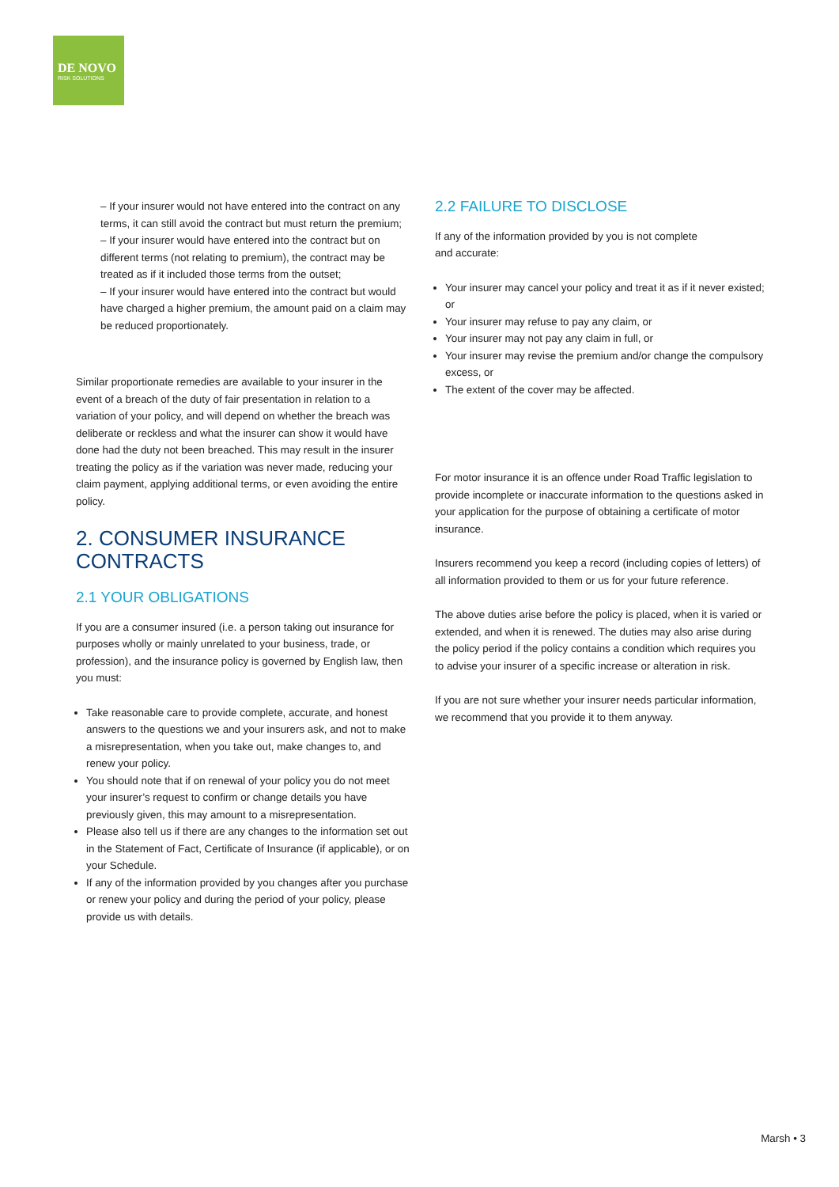DE NOVO
RISK SOLUTIONS
– If your insurer would not have entered into the contract on any terms, it can still avoid the contract but must return the premium;
– If your insurer would have entered into the contract but on different terms (not relating to premium), the contract may be treated as if it included those terms from the outset;
– If your insurer would have entered into the contract but would have charged a higher premium, the amount paid on a claim may be reduced proportionately.
Similar proportionate remedies are available to your insurer in the event of a breach of the duty of fair presentation in relation to a variation of your policy, and will depend on whether the breach was deliberate or reckless and what the insurer can show it would have done had the duty not been breached. This may result in the insurer treating the policy as if the variation was never made, reducing your claim payment, applying additional terms, or even avoiding the entire policy.
2. CONSUMER INSURANCE CONTRACTS
2.1 YOUR OBLIGATIONS
If you are a consumer insured (i.e. a person taking out insurance for purposes wholly or mainly unrelated to your business, trade, or profession), and the insurance policy is governed by English law, then you must:
Take reasonable care to provide complete, accurate, and honest answers to the questions we and your insurers ask, and not to make a misrepresentation, when you take out, make changes to, and renew your policy.
You should note that if on renewal of your policy you do not meet your insurer’s request to confirm or change details you have previously given, this may amount to a misrepresentation.
Please also tell us if there are any changes to the information set out in the Statement of Fact, Certificate of Insurance (if applicable), or on your Schedule.
If any of the information provided by you changes after you purchase or renew your policy and during the period of your policy, please provide us with details.
2.2 FAILURE TO DISCLOSE
If any of the information provided by you is not complete
and accurate:
Your insurer may cancel your policy and treat it as if it never existed; or
Your insurer may refuse to pay any claim, or
Your insurer may not pay any claim in full, or
Your insurer may revise the premium and/or change the compulsory excess, or
The extent of the cover may be affected.
For motor insurance it is an offence under Road Traffic legislation to provide incomplete or inaccurate information to the questions asked in your application for the purpose of obtaining a certificate of motor insurance.
Insurers recommend you keep a record (including copies of letters) of all information provided to them or us for your future reference.
The above duties arise before the policy is placed, when it is varied or extended, and when it is renewed. The duties may also arise during the policy period if the policy contains a condition which requires you to advise your insurer of a specific increase or alteration in risk.
If you are not sure whether your insurer needs particular information, we recommend that you provide it to them anyway.
Marsh • 3